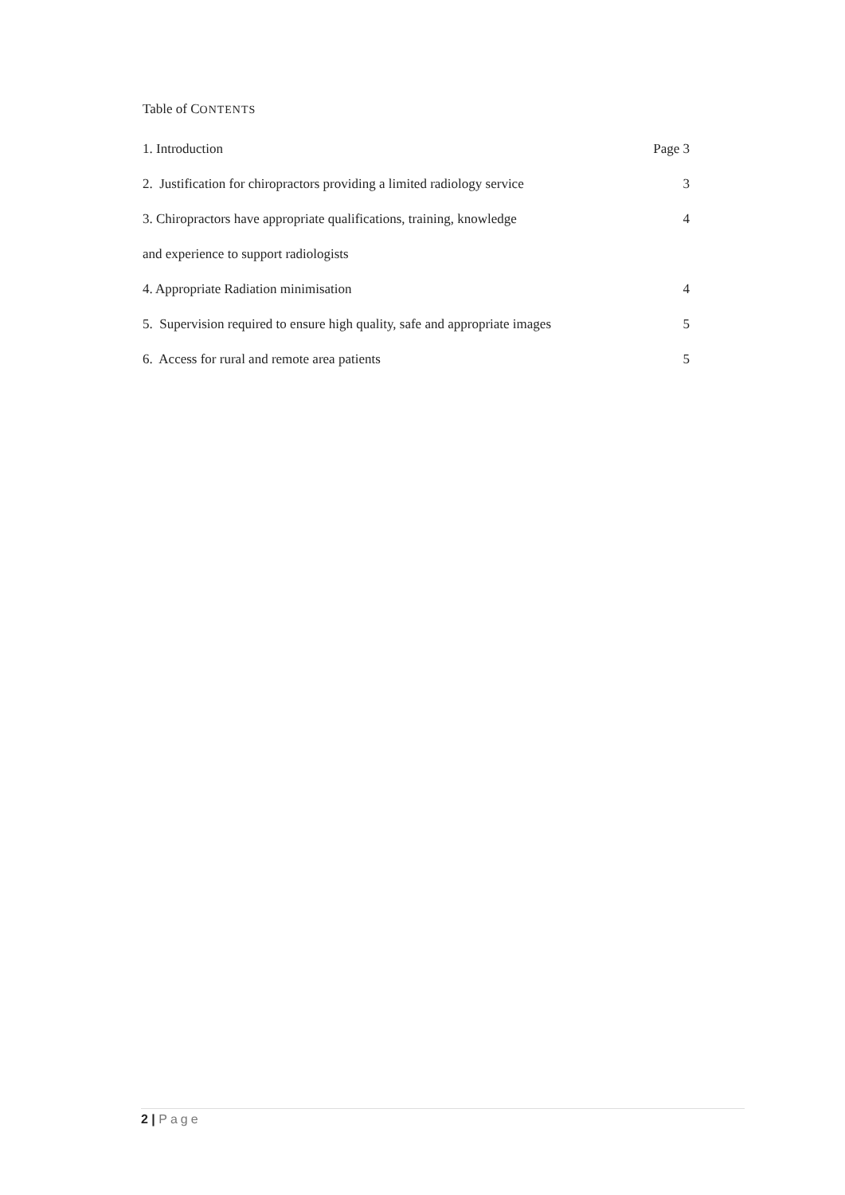Table of CONTENTS
1. Introduction Page 3
2. Justification for chiropractors providing a limited radiology service 3
3. Chiropractors have appropriate qualifications, training, knowledge 4
and experience to support radiologists
4. Appropriate Radiation minimisation 4
5. Supervision required to ensure high quality, safe and appropriate images 5
6. Access for rural and remote area patients 5
2 | Page